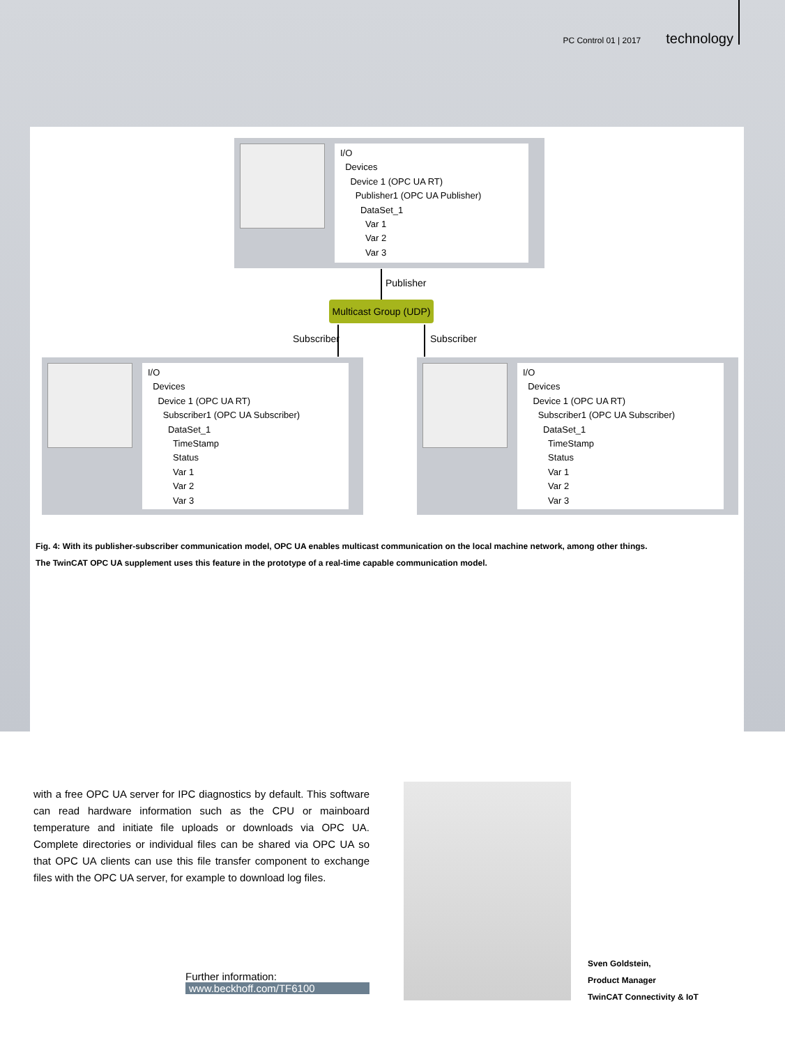PC Control 01 | 2017 technology
I/O
Devices
Device 1 (OPC UA RT)
Publisher1 (OPC UA Publisher)
DataSet_1
Var 1
Var 2
Var 3
Publisher
Multicast Group (UDP)
Subscriber Subscriber
I/O
Devices
Device 1 (OPC UA RT)
Subscriber1 (OPC UA Subscriber)
DataSet_1
TimeStamp
Status
Var 1
Var 2
Var 3
I/O
Devices
Device 1 (OPC UA RT)
Subscriber1 (OPC UA Subscriber)
DataSet_1
TimeStamp
Status
Var 1
Var 2
Var 3
Fig. 4: With its publisher-subscriber communication model, OPC UA enables multicast communication on the local machine network, among other things.
The TwinCAT OPC UA supplement uses this feature in the prototype of a real-time capable communication model.
with a free OPC UA server for IPC diagnostics by default. This software can read hardware information such as the CPU or mainboard temperature and initiate file uploads or downloads via OPC UA. Complete directories or individual files can be shared via OPC UA so that OPC UA clients can use this file transfer component to exchange files with the OPC UA server, for example to download log files.
Further information:
www.beckhoff.com/TF6100
Sven Goldstein,
Product Manager
TwinCAT Connectivity & IoT